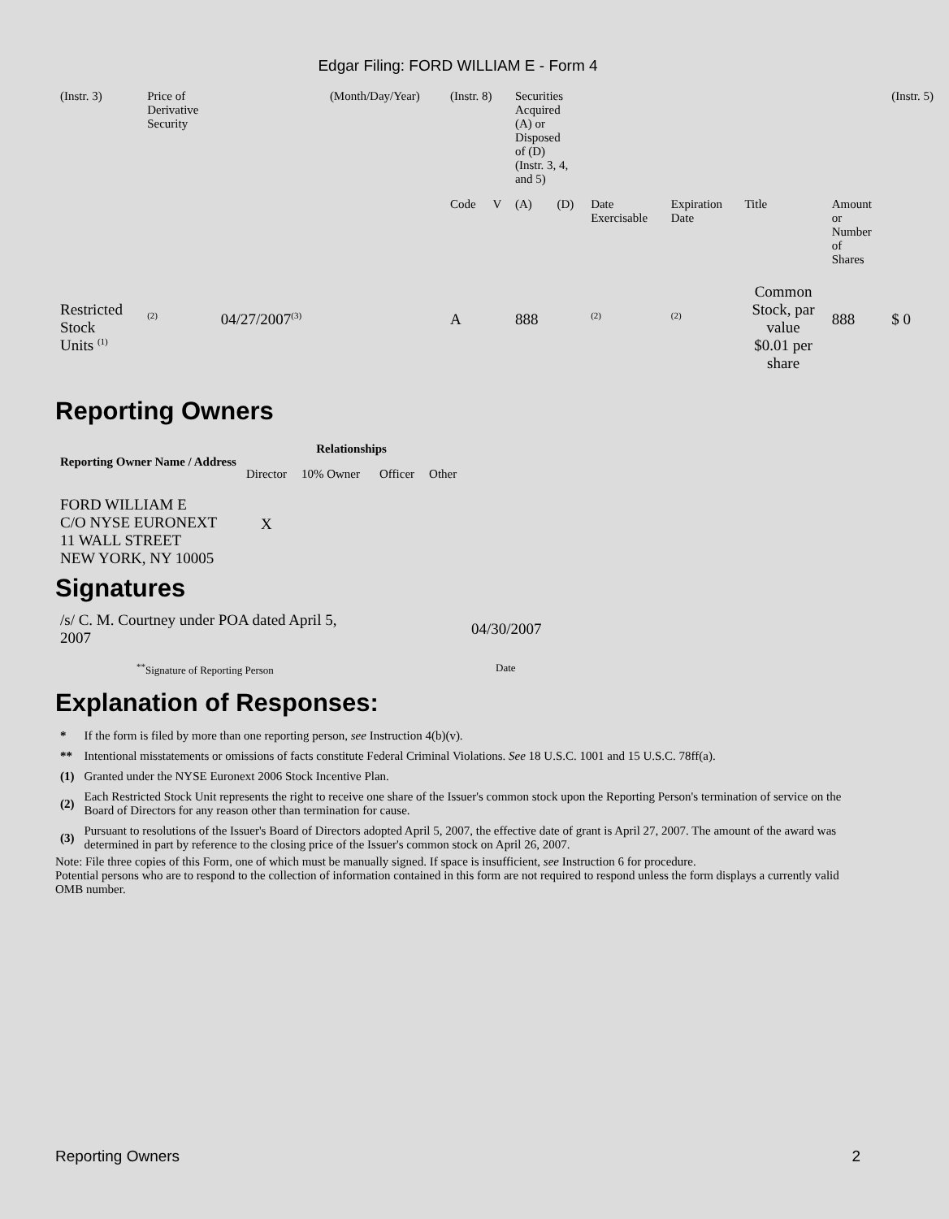Edgar Filing: FORD WILLIAM E - Form 4
| (Instr. 3) | Price of Derivative Security | | (Month/Day/Year) | (Instr. 8) | | Securities Acquired (A) or Disposed of (D) (Instr. 3, 4, and 5) | | | | | | (Instr. 5) |
| | | | | Code | V | (A) | (D) | Date Exercisable | Expiration Date | Title | Amount or Number of Shares | |
| Restricted Stock Units <sup>(1)</sup> | <sup>(2)</sup> | 04/27/2007<sup>(3)</sup> | | A | | 888 | | <sup>(2)</sup> | <sup>(2)</sup> | Common Stock, par value $0.01 per share | 888 | $ 0 |
Reporting Owners
| Reporting Owner Name / Address | Relationships | | | |
| --- | --- | --- | --- | --- |
| | Director | 10% Owner | Officer | Other |
| FORD WILLIAM E C/O NYSE EURONEXT 11 WALL STREET NEW YORK, NY 10005 | X | | | |
Signatures
| /s/ C. M. Courtney under POA dated April 5, 2007 | 04/30/2007 |
| <sup>**</sup> Signature of Reporting Person | Date |
Explanation of Responses:
| * | If the form is filed by more than one reporting person, see Instruction 4(b)(v). |
| ** | Intentional misstatements or omissions of facts constitute Federal Criminal Violations. See 18 U.S.C. 1001 and 15 U.S.C. 78ff(a). |
| (1) | Granted under the NYSE Euronext 2006 Stock Incentive Plan. |
| (2) | Each Restricted Stock Unit represents the right to receive one share of the Issuer's common stock upon the Reporting Person's termination of service on the Board of Directors for any reason other than termination for cause. |
| (3) | Pursuant to resolutions of the Issuer's Board of Directors adopted April 5, 2007, the effective date of grant is April 27, 2007. The amount of the award was determined in part by reference to the closing price of the Issuer's common stock on April 26, 2007. |
Note: File three copies of this Form, one of which must be manually signed. If space is insufficient, see Instruction 6 for procedure.
Potential persons who are to respond to the collection of information contained in this form are not required to respond unless the form displays a currently valid OMB number.
Reporting Owners 2